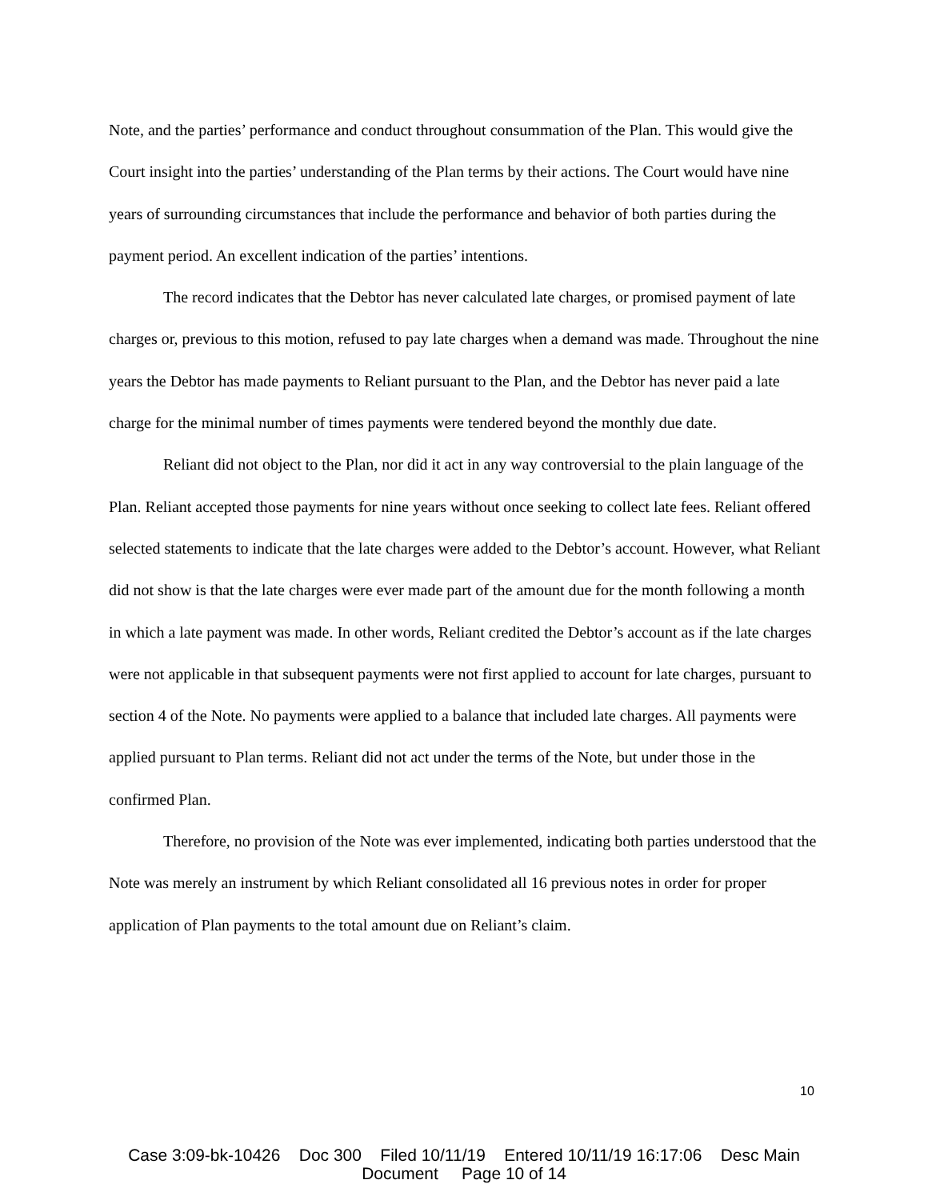Note, and the parties’ performance and conduct throughout consummation of the Plan. This would give the Court insight into the parties’ understanding of the Plan terms by their actions. The Court would have nine years of surrounding circumstances that include the performance and behavior of both parties during the payment period. An excellent indication of the parties’ intentions.
The record indicates that the Debtor has never calculated late charges, or promised payment of late charges or, previous to this motion, refused to pay late charges when a demand was made. Throughout the nine years the Debtor has made payments to Reliant pursuant to the Plan, and the Debtor has never paid a late charge for the minimal number of times payments were tendered beyond the monthly due date.
Reliant did not object to the Plan, nor did it act in any way controversial to the plain language of the Plan. Reliant accepted those payments for nine years without once seeking to collect late fees. Reliant offered selected statements to indicate that the late charges were added to the Debtor’s account. However, what Reliant did not show is that the late charges were ever made part of the amount due for the month following a month in which a late payment was made. In other words, Reliant credited the Debtor’s account as if the late charges were not applicable in that subsequent payments were not first applied to account for late charges, pursuant to section 4 of the Note. No payments were applied to a balance that included late charges. All payments were applied pursuant to Plan terms. Reliant did not act under the terms of the Note, but under those in the confirmed Plan.
Therefore, no provision of the Note was ever implemented, indicating both parties understood that the Note was merely an instrument by which Reliant consolidated all 16 previous notes in order for proper application of Plan payments to the total amount due on Reliant’s claim.
10
Case 3:09-bk-10426 Doc 300 Filed 10/11/19 Entered 10/11/19 16:17:06 Desc Main
Document Page 10 of 14